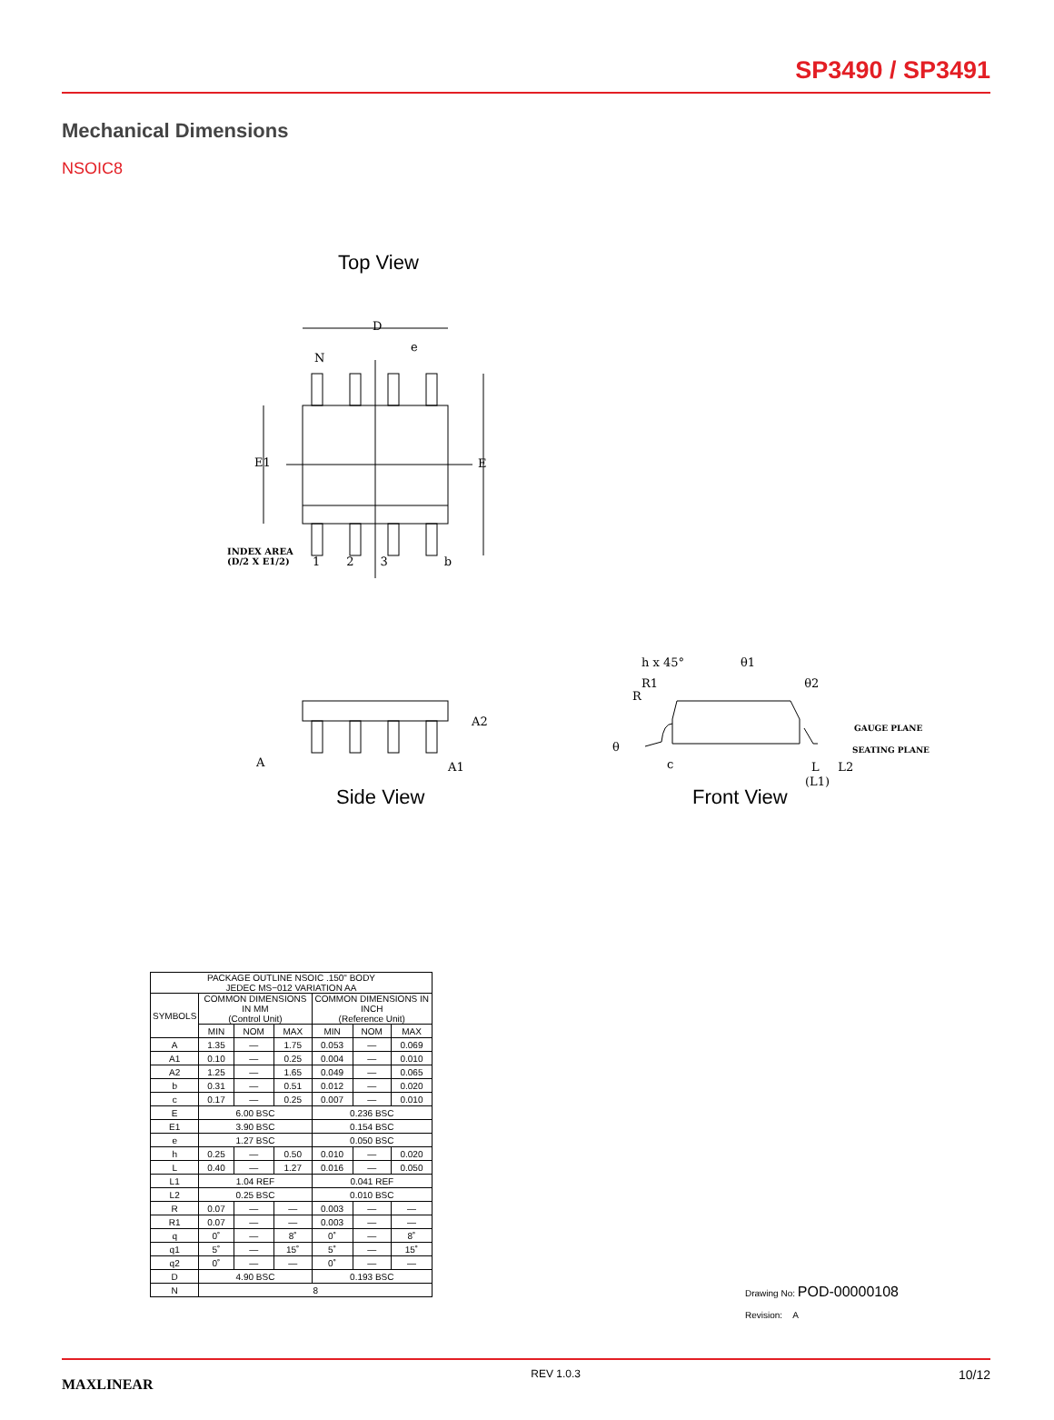SP3490 / SP3491
Mechanical Dimensions
NSOIC8
Top View
D
e
N
E1 E
INDEX AREA
(D/2 X E1/2)
1 2 3 b
A
A2
A1
Side View
h x 45° θ1
R1 θ2
R
GAUGE PLANE
SEATING PLANE
θ
c L L2
(L1)
Front View
| PACKAGE OUTLINE NSOIC .150" BODY JEDEC MS−012 VARIATION AA | | | | | | |
| SYMBOLS | COMMON DIMENSIONS IN MM (Control Unit) | | | COMMON DIMENSIONS IN INCH (Reference Unit) | | |
| | MIN | NOM | MAX | MIN | NOM | MAX |
| A | 1.35 | — | 1.75 | 0.053 | — | 0.069 |
| A1 | 0.10 | — | 0.25 | 0.004 | — | 0.010 |
| A2 | 1.25 | — | 1.65 | 0.049 | — | 0.065 |
| b | 0.31 | — | 0.51 | 0.012 | — | 0.020 |
| c | 0.17 | — | 0.25 | 0.007 | — | 0.010 |
| E | 6.00 BSC | | | 0.236 BSC | | |
| E1 | 3.90 BSC | | | 0.154 BSC | | |
| e | 1.27 BSC | | | 0.050 BSC | | |
| h | 0.25 | — | 0.50 | 0.010 | — | 0.020 |
| L | 0.40 | — | 1.27 | 0.016 | — | 0.050 |
| L1 | 1.04 REF | | | 0.041 REF | | |
| L2 | 0.25 BSC | | | 0.010 BSC | | |
| R | 0.07 | — | — | 0.003 | — | — |
| R1 | 0.07 | — | — | 0.003 | — | — |
| q | 0˚ | — | 8˚ | 0˚ | — | 8˚ |
| q1 | 5˚ | — | 15˚ | 5˚ | — | 15˚ |
| q2 | 0˚ | — | — | 0˚ | — | — |
| D | 4.90 BSC | | | 0.193 BSC | | |
| N | 8 | | | | | |
Drawing No: POD-00000108
Revision: A
MAXLINEAR REV 1.0.3 10/12